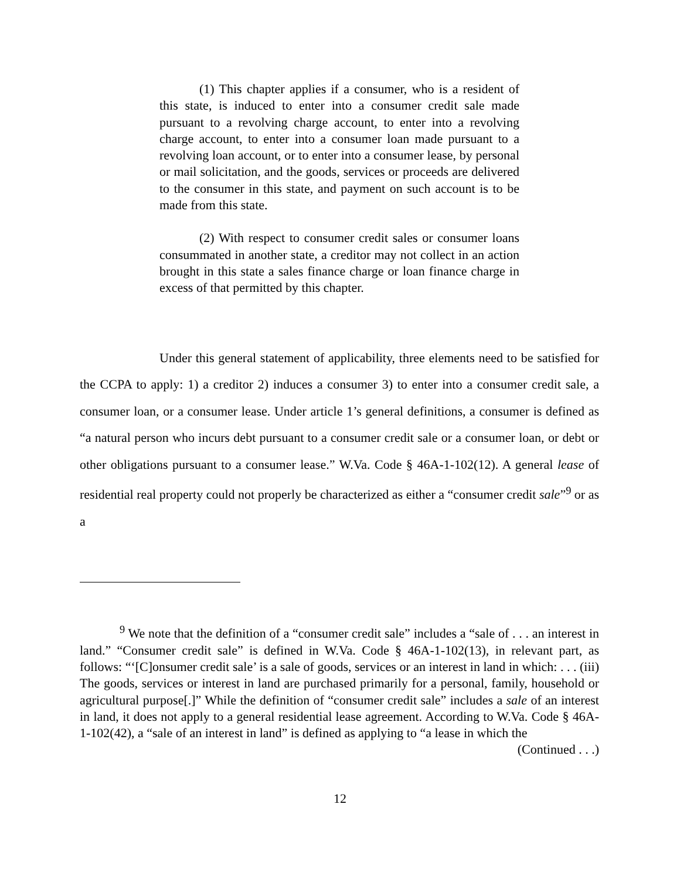(1) This chapter applies if a consumer, who is a resident of this state, is induced to enter into a consumer credit sale made pursuant to a revolving charge account, to enter into a revolving charge account, to enter into a consumer loan made pursuant to a revolving loan account, or to enter into a consumer lease, by personal or mail solicitation, and the goods, services or proceeds are delivered to the consumer in this state, and payment on such account is to be made from this state.
(2) With respect to consumer credit sales or consumer loans consummated in another state, a creditor may not collect in an action brought in this state a sales finance charge or loan finance charge in excess of that permitted by this chapter.
Under this general statement of applicability, three elements need to be satisfied for the CCPA to apply: 1) a creditor 2) induces a consumer 3) to enter into a consumer credit sale, a consumer loan, or a consumer lease. Under article 1’s general definitions, a consumer is defined as “a natural person who incurs debt pursuant to a consumer credit sale or a consumer loan, or debt or other obligations pursuant to a consumer lease.” W.Va. Code § 46A-1-102(12). A general lease of residential real property could not properly be characterized as either a “consumer credit sale”<sup>9</sup> or as a
<sup>9</sup> We note that the definition of a “consumer credit sale” includes a “sale of . . . an interest in land.” “Consumer credit sale” is defined in W.Va. Code § 46A-1-102(13), in relevant part, as follows: “‘[C]onsumer credit sale’ is a sale of goods, services or an interest in land in which: . . . (iii) The goods, services or interest in land are purchased primarily for a personal, family, household or agricultural purpose[.]” While the definition of “consumer credit sale” includes a sale of an interest in land, it does not apply to a general residential lease agreement. According to W.Va. Code § 46A-1-102(42), a “sale of an interest in land” is defined as applying to “a lease in which the
(Continued . . .)
12